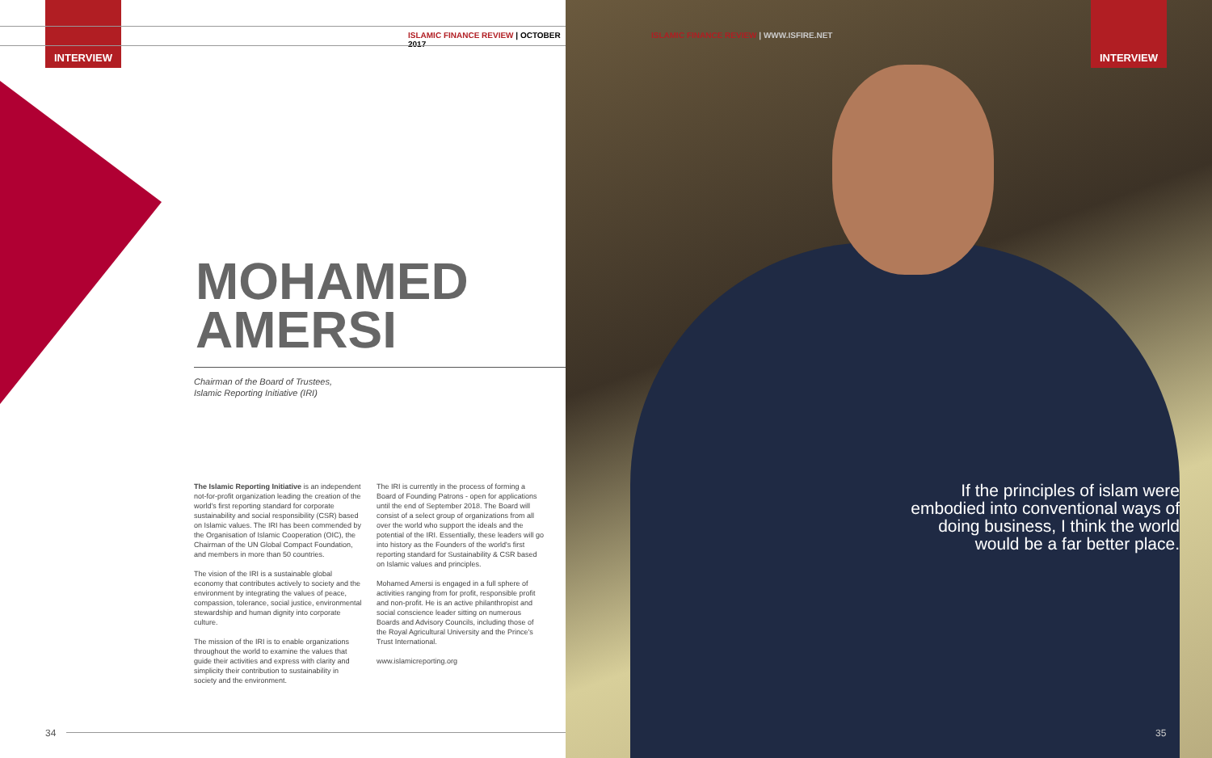INTERVIEW
ISLAMIC FINANCE REVIEW | OCTOBER 2017
MOHAMED
AMERSI
Chairman of the Board of Trustees,
Islamic Reporting Initiative (IRI)
The Islamic Reporting Initiative is an independent not-for-profit organization leading the creation of the world's first reporting standard for corporate sustainability and social responsibility (CSR) based on Islamic values. The IRI has been commended by the Organisation of Islamic Cooperation (OIC), the Chairman of the UN Global Compact Foundation, and members in more than 50 countries.
The vision of the IRI is a sustainable global economy that contributes actively to society and the environment by integrating the values of peace, compassion, tolerance, social justice, environmental stewardship and human dignity into corporate culture.
The mission of the IRI is to enable organizations throughout the world to examine the values that guide their activities and express with clarity and simplicity their contribution to sustainability in society and the environment.
The IRI is currently in the process of forming a Board of Founding Patrons - open for applications until the end of September 2018. The Board will consist of a select group of organizations from all over the world who support the ideals and the potential of the IRI. Essentially, these leaders will go into history as the Founders of the world's first reporting standard for Sustainability & CSR based on Islamic values and principles.
Mohamed Amersi is engaged in a full sphere of activities ranging from for profit, responsible profit and non-profit. He is an active philanthropist and social conscience leader sitting on numerous Boards and Advisory Councils, including those of the Royal Agricultural University and the Prince's Trust International.
www.islamicreporting.org
34
INTERVIEW
ISLAMIC FINANCE REVIEW | WWW.ISFIRE.NET
If the principles of islam were embodied into conventional ways of doing business, I think the world would be a far better place.
35